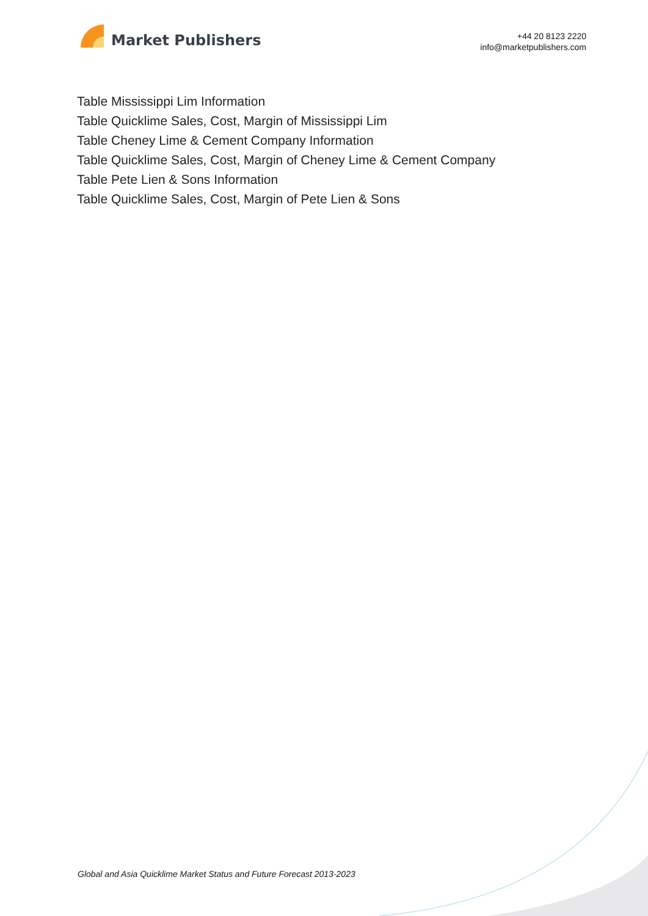Market Publishers
+44 20 8123 2220
info@marketpublishers.com
Table Mississippi Lim Information
Table Quicklime Sales, Cost, Margin of Mississippi Lim
Table Cheney Lime & Cement Company Information
Table Quicklime Sales, Cost, Margin of Cheney Lime & Cement Company
Table Pete Lien & Sons Information
Table Quicklime Sales, Cost, Margin of Pete Lien & Sons
Global and Asia Quicklime Market Status and Future Forecast 2013-2023